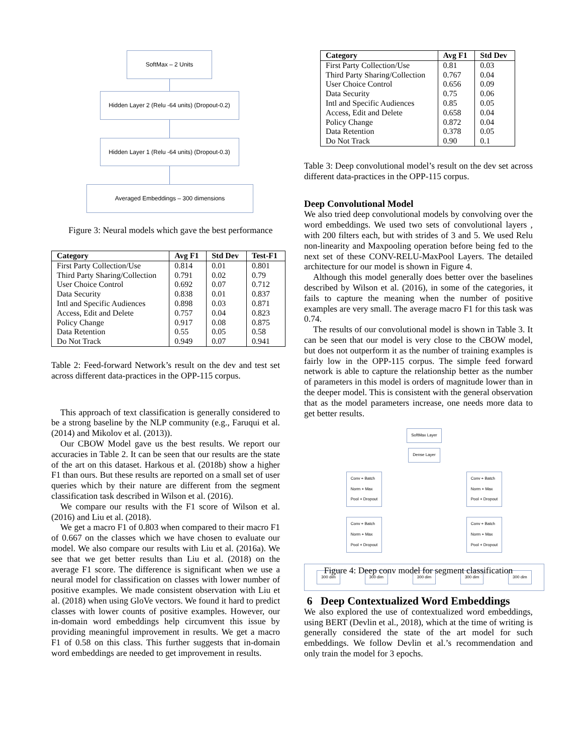SoftMax – 2 Units
Hidden Layer 2 (Relu -64 units) (Dropout-0.2)
Hidden Layer 1 (Relu -64 units) (Dropout-0.3)
Averaged Embeddings – 300 dimensions
Figure 3: Neural models which gave the best performance
| Category | Avg F1 | Std Dev | Test-F1 |
| --- | --- | --- | --- |
| First Party Collection/Use | 0.814 | 0.01 | 0.801 |
| Third Party Sharing/Collection | 0.791 | 0.02 | 0.79 |
| User Choice Control | 0.692 | 0.07 | 0.712 |
| Data Security | 0.838 | 0.01 | 0.837 |
| Intl and Specific Audiences | 0.898 | 0.03 | 0.871 |
| Access, Edit and Delete | 0.757 | 0.04 | 0.823 |
| Policy Change | 0.917 | 0.08 | 0.875 |
| Data Retention | 0.55 | 0.05 | 0.58 |
| Do Not Track | 0.949 | 0.07 | 0.941 |
Table 2: Feed-forward Network’s result on the dev and test set across different data-practices in the OPP-115 corpus.
This approach of text classification is generally considered to be a strong baseline by the NLP community (e.g., Faruqui et al. (2014) and Mikolov et al. (2013)).
Our CBOW Model gave us the best results. We report our accuracies in Table 2. It can be seen that our results are the state of the art on this dataset. Harkous et al. (2018b) show a higher F1 than ours. But these results are reported on a small set of user queries which by their nature are different from the segment classification task described in Wilson et al. (2016).
We compare our results with the F1 score of Wilson et al. (2016) and Liu et al. (2018).
We get a macro F1 of 0.803 when compared to their macro F1 of 0.667 on the classes which we have chosen to evaluate our model. We also compare our results with Liu et al. (2016a). We see that we get better results than Liu et al. (2018) on the average F1 score. The difference is significant when we use a neural model for classification on classes with lower number of positive examples. We made consistent observation with Liu et al. (2018) when using GloVe vectors. We found it hard to predict classes with lower counts of positive examples. However, our in-domain word embeddings help circumvent this issue by providing meaningful improvement in results. We get a macro F1 of 0.58 on this class. This further suggests that in-domain word embeddings are needed to get improvement in results.
| Category | Avg F1 | Std Dev |
| --- | --- | --- |
| First Party Collection/Use | 0.81 | 0.03 |
| Third Party Sharing/Collection | 0.767 | 0.04 |
| User Choice Control | 0.656 | 0.09 |
| Data Security | 0.75 | 0.06 |
| Intl and Specific Audiences | 0.85 | 0.05 |
| Access, Edit and Delete | 0.658 | 0.04 |
| Policy Change | 0.872 | 0.04 |
| Data Retention | 0.378 | 0.05 |
| Do Not Track | 0.90 | 0.1 |
Table 3: Deep convolutional model’s result on the dev set across different data-practices in the OPP-115 corpus.
Deep Convolutional Model
We also tried deep convolutional models by convolving over the word embeddings. We used two sets of convolutional layers , with 200 filters each, but with strides of 3 and 5. We used Relu non-linearity and Maxpooling operation before being fed to the next set of these CONV-RELU-MaxPool Layers. The detailed architecture for our model is shown in Figure 4.
Although this model generally does better over the baselines described by Wilson et al. (2016), in some of the categories, it fails to capture the meaning when the number of positive examples are very small. The average macro F1 for this task was 0.74.
The results of our convolutional model is shown in Table 3. It can be seen that our model is very close to the CBOW model, but does not outperform it as the number of training examples is fairly low in the OPP-115 corpus. The simple feed forward network is able to capture the relationship better as the number of parameters in this model is orders of magnitude lower than in the deeper model. This is consistent with the general observation that as the model parameters increase, one needs more data to get better results.
SoftMax Layer
Dense Layer
Conv + Batch
Norm + Max
Pool + Dropout Conv + Batch
Norm + Max
Pool + Dropout
Conv + Batch
Norm + Max
Pool + Dropout Conv + Batch
Norm + Max
Pool + Dropout
300 dim 300 dim 300 dim 300 dim 300 dim
Figure 4: Deep conv model for segment classification
6 Deep Contextualized Word Embeddings
We also explored the use of contextualized word embeddings, using BERT (Devlin et al., 2018), which at the time of writing is generally considered the state of the art model for such embeddings. We follow Devlin et al.’s recommendation and only train the model for 3 epochs.